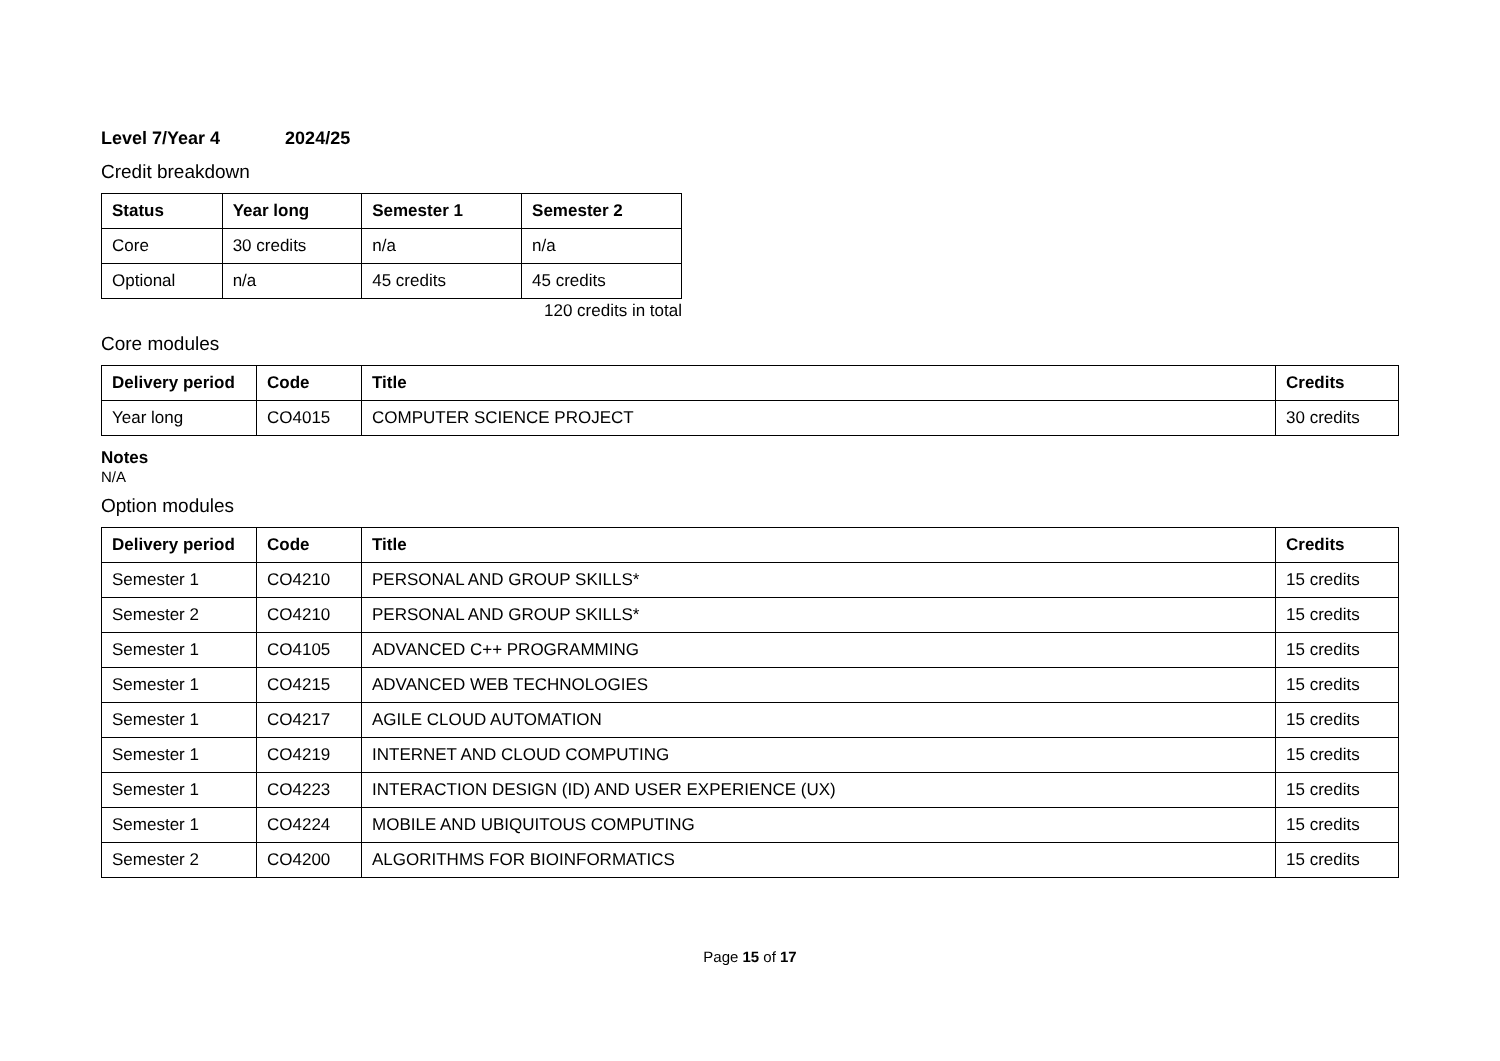Level 7/Year 4 2024/25
Credit breakdown
| Status | Year long | Semester 1 | Semester 2 |
| --- | --- | --- | --- |
| Core | 30 credits | n/a | n/a |
| Optional | n/a | 45 credits | 45 credits |
120 credits in total
Core modules
| Delivery period | Code | Title | Credits |
| --- | --- | --- | --- |
| Year long | CO4015 | COMPUTER SCIENCE PROJECT | 30 credits |
Notes
N/A
Option modules
| Delivery period | Code | Title | Credits |
| --- | --- | --- | --- |
| Semester 1 | CO4210 | PERSONAL AND GROUP SKILLS* | 15 credits |
| Semester 2 | CO4210 | PERSONAL AND GROUP SKILLS* | 15 credits |
| Semester 1 | CO4105 | ADVANCED C++ PROGRAMMING | 15 credits |
| Semester 1 | CO4215 | ADVANCED WEB TECHNOLOGIES | 15 credits |
| Semester 1 | CO4217 | AGILE CLOUD AUTOMATION | 15 credits |
| Semester 1 | CO4219 | INTERNET AND CLOUD COMPUTING | 15 credits |
| Semester 1 | CO4223 | INTERACTION DESIGN (ID) AND USER EXPERIENCE (UX) | 15 credits |
| Semester 1 | CO4224 | MOBILE AND UBIQUITOUS COMPUTING | 15 credits |
| Semester 2 | CO4200 | ALGORITHMS FOR BIOINFORMATICS | 15 credits |
Page 15 of 17